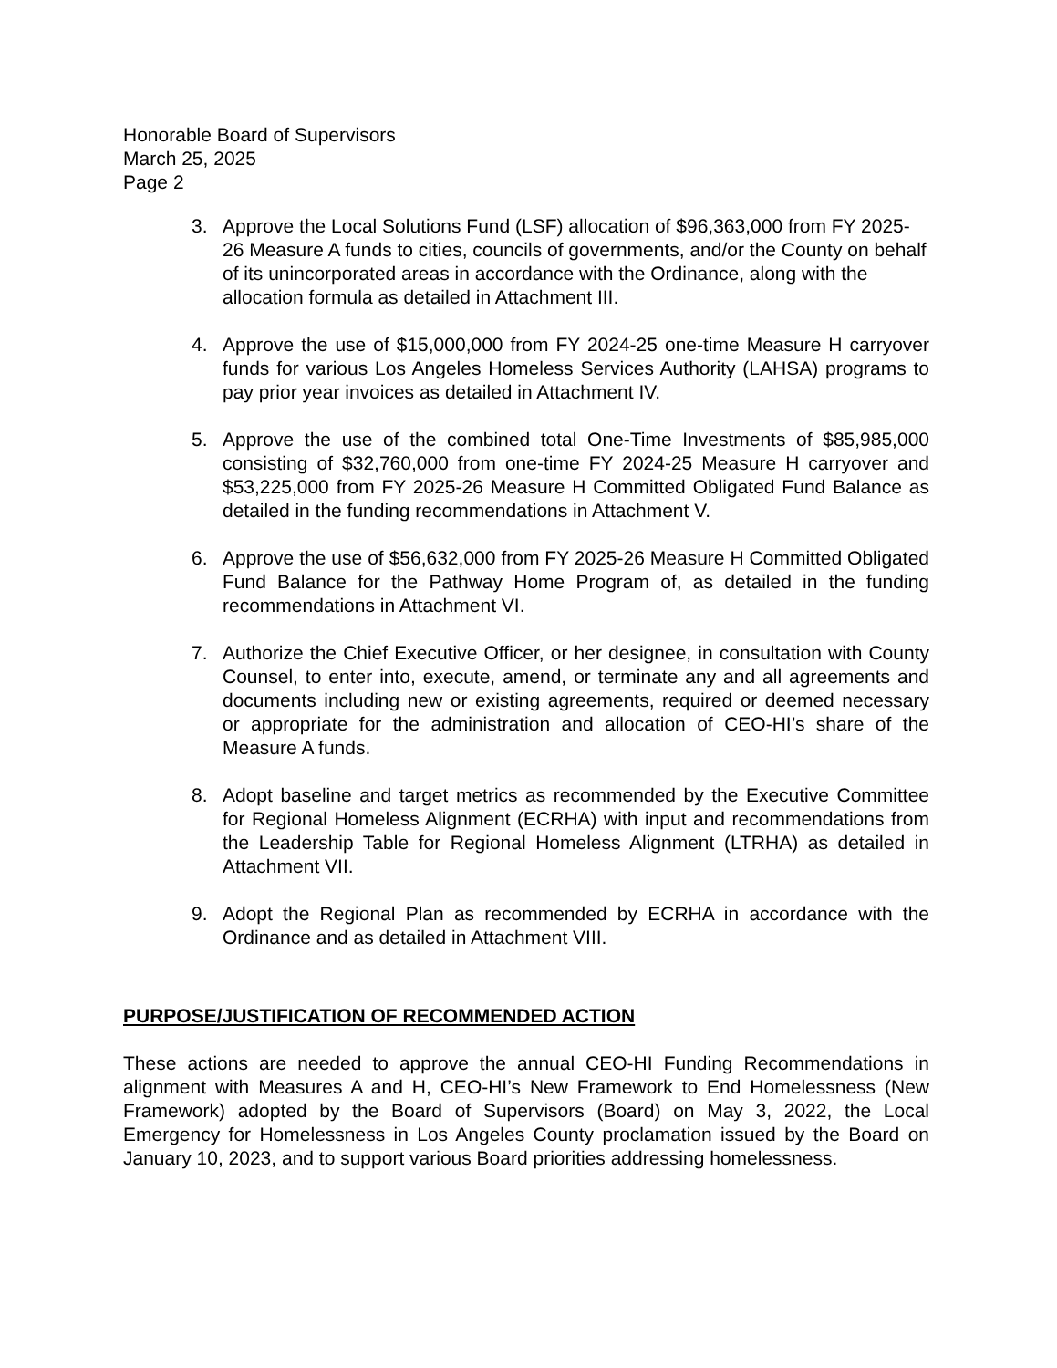Honorable Board of Supervisors
March 25, 2025
Page 2
3. Approve the Local Solutions Fund (LSF) allocation of $96,363,000 from FY 2025-26 Measure A funds to cities, councils of governments, and/or the County on behalf of its unincorporated areas in accordance with the Ordinance, along with the allocation formula as detailed in Attachment III.
4. Approve the use of $15,000,000 from FY 2024-25 one-time Measure H carryover funds for various Los Angeles Homeless Services Authority (LAHSA) programs to pay prior year invoices as detailed in Attachment IV.
5. Approve the use of the combined total One-Time Investments of $85,985,000 consisting of $32,760,000 from one-time FY 2024-25 Measure H carryover and $53,225,000 from FY 2025-26 Measure H Committed Obligated Fund Balance as detailed in the funding recommendations in Attachment V.
6. Approve the use of $56,632,000 from FY 2025-26 Measure H Committed Obligated Fund Balance for the Pathway Home Program of, as detailed in the funding recommendations in Attachment VI.
7. Authorize the Chief Executive Officer, or her designee, in consultation with County Counsel, to enter into, execute, amend, or terminate any and all agreements and documents including new or existing agreements, required or deemed necessary or appropriate for the administration and allocation of CEO-HI’s share of the Measure A funds.
8. Adopt baseline and target metrics as recommended by the Executive Committee for Regional Homeless Alignment (ECRHA) with input and recommendations from the Leadership Table for Regional Homeless Alignment (LTRHA) as detailed in Attachment VII.
9. Adopt the Regional Plan as recommended by ECRHA in accordance with the Ordinance and as detailed in Attachment VIII.
PURPOSE/JUSTIFICATION OF RECOMMENDED ACTION
These actions are needed to approve the annual CEO-HI Funding Recommendations in alignment with Measures A and H, CEO-HI’s New Framework to End Homelessness (New Framework) adopted by the Board of Supervisors (Board) on May 3, 2022, the Local Emergency for Homelessness in Los Angeles County proclamation issued by the Board on January 10, 2023, and to support various Board priorities addressing homelessness.